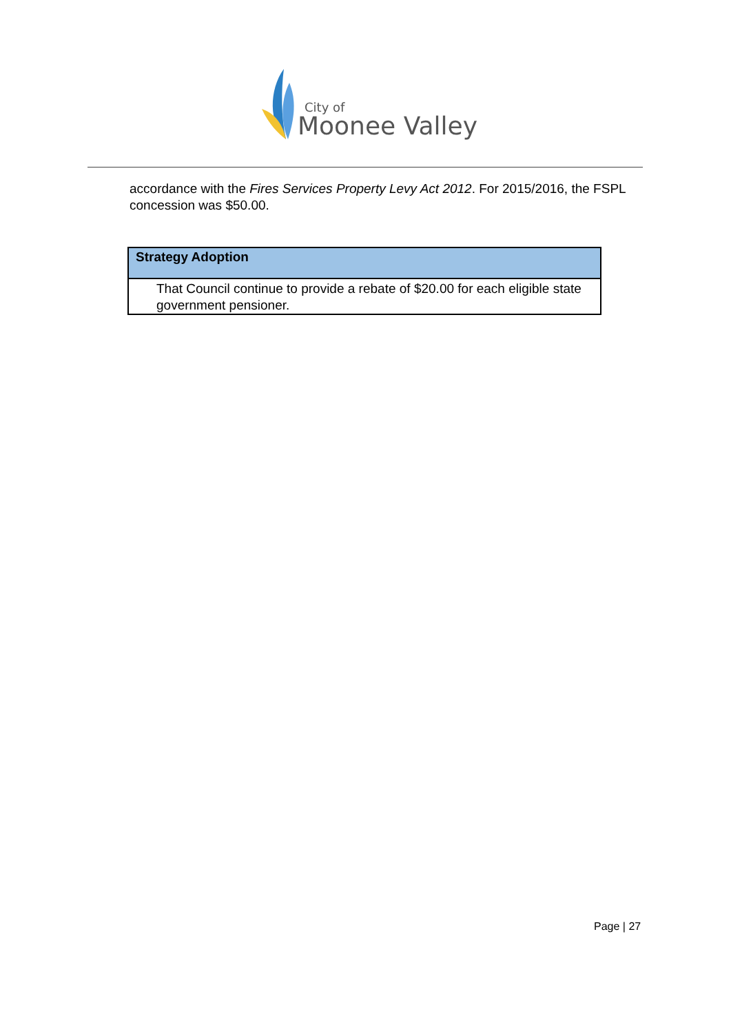City of
Moonee Valley
accordance with the Fires Services Property Levy Act 2012. For 2015/2016, the FSPL concession was $50.00.
| Strategy Adoption |
| --- |
| That Council continue to provide a rebate of $20.00 for each eligible state government pensioner. |
Page | 27